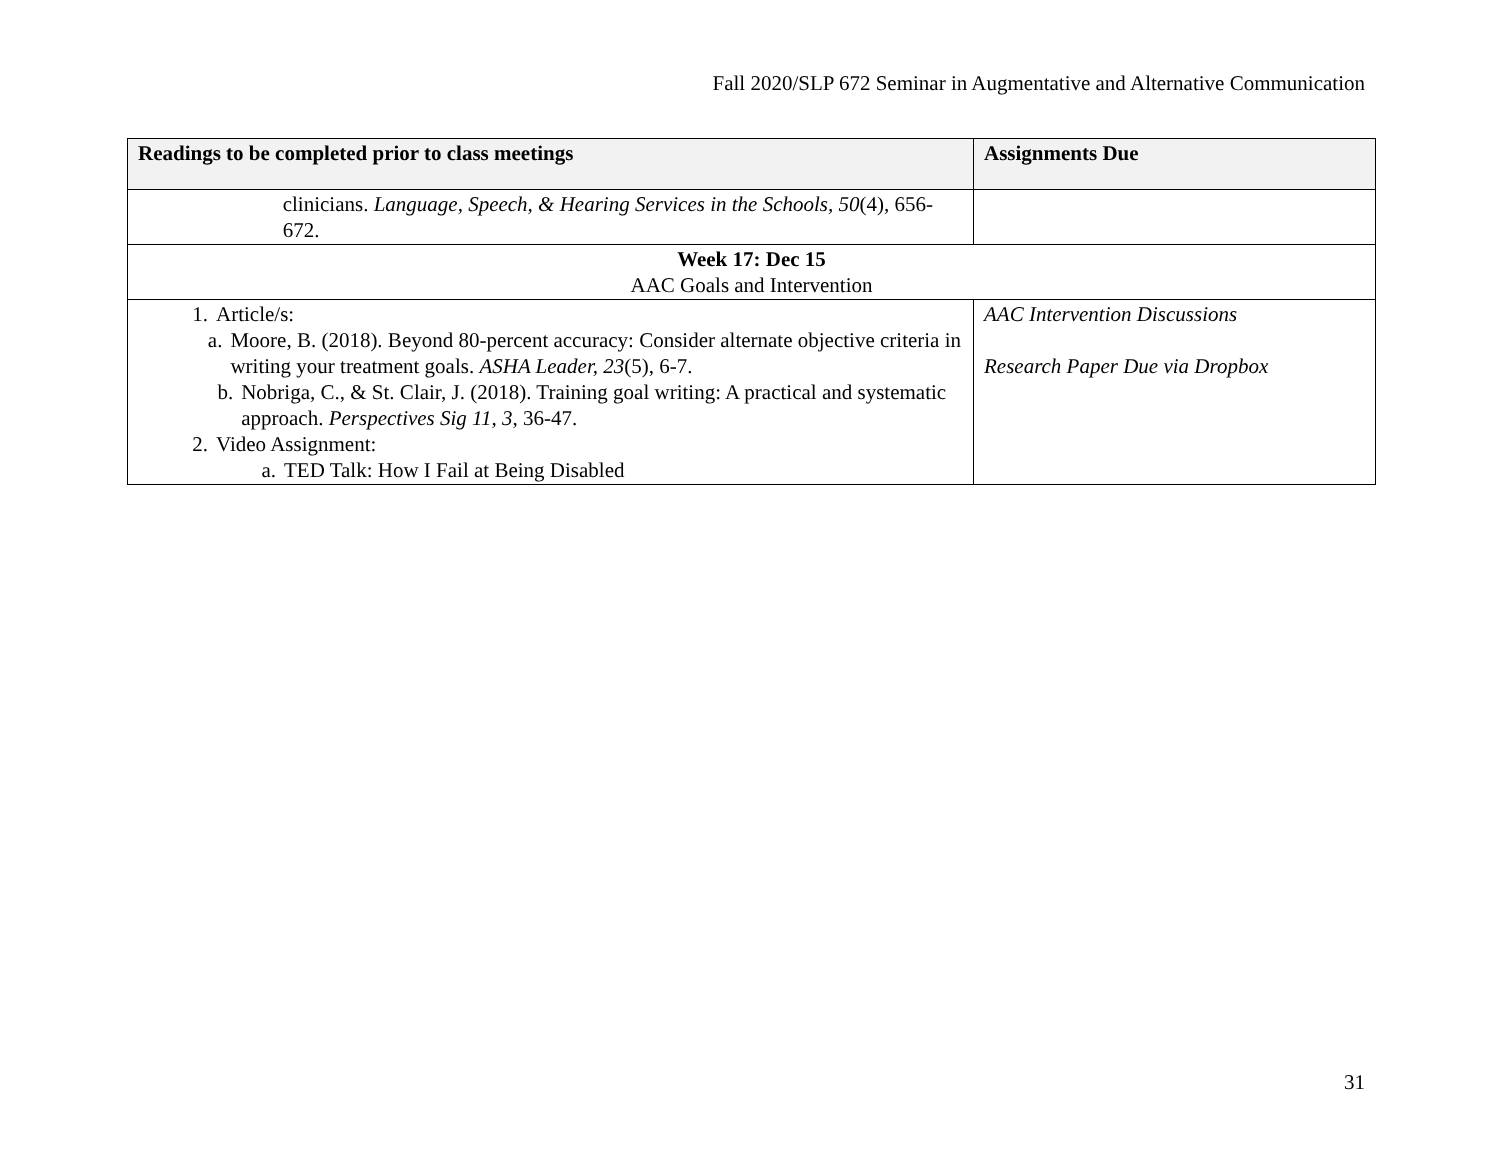Fall 2020/SLP 672 Seminar in Augmentative and Alternative Communication
| Readings to be completed prior to class meetings | Assignments Due |
| --- | --- |
| clinicians. Language, Speech, & Hearing Services in the Schools, 50 (4), 656-672. | |
| Week 17: Dec 15 AAC Goals and Intervention | |
| 1. Article/s: a. Moore, B. (2018). Beyond 80-percent accuracy: Consider alternate objective criteria in writing your treatment goals. ASHA Leader, 23 (5), 6-7. b. Nobriga, C., & St. Clair, J. (2018). Training goal writing: A practical and systematic approach. Perspectives Sig 11, 3 , 36-47. 2. Video Assignment: a. TED Talk: How I Fail at Being Disabled | AAC Intervention Discussions Research Paper Due via Dropbox |
31